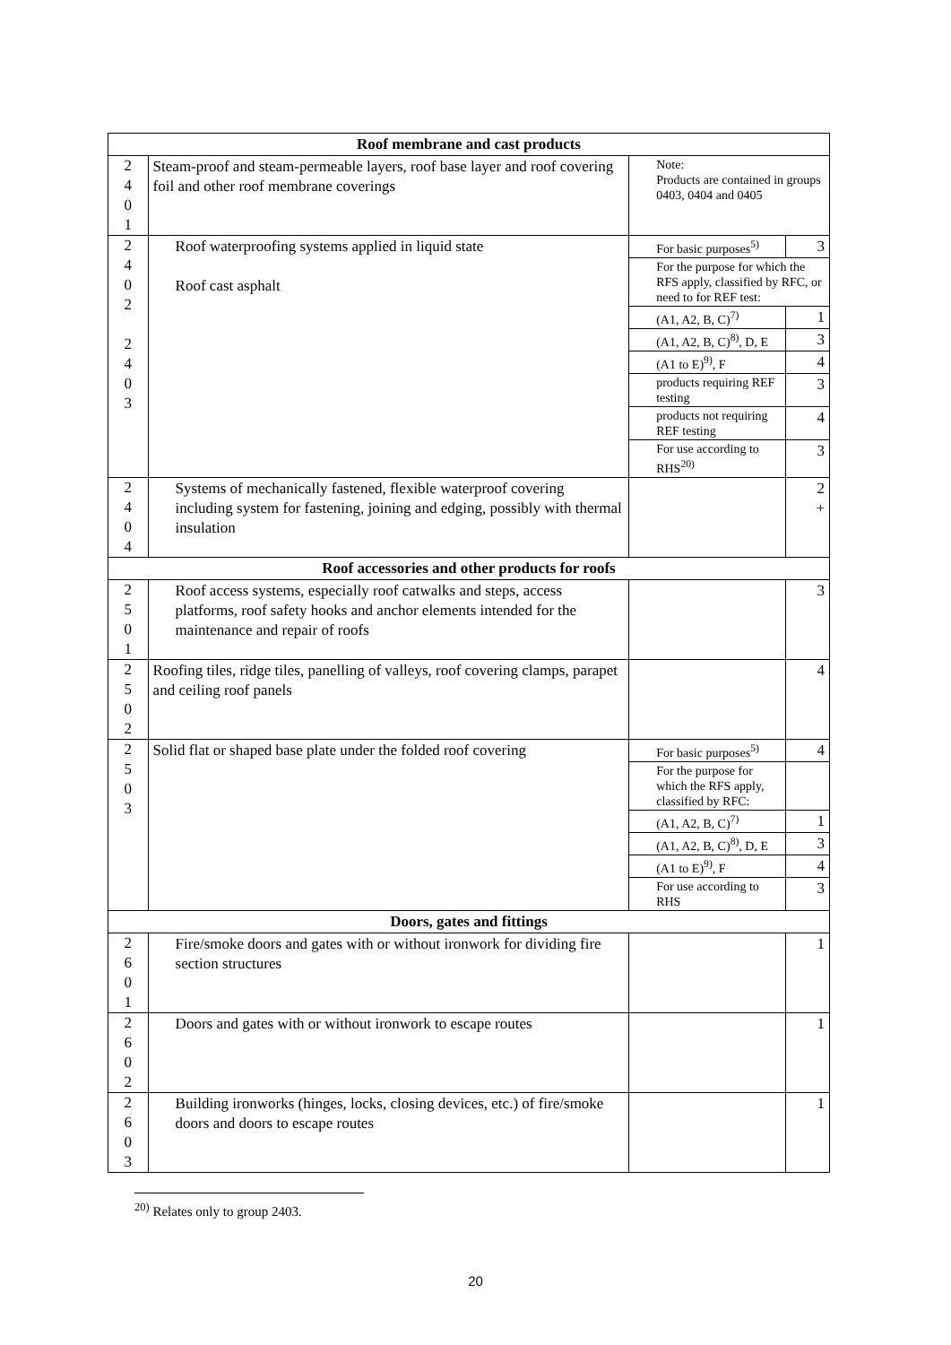| Roof membrane and cast products | | | |
| 2 4 0 1 | Steam-proof and steam-permeable layers, roof base layer and roof covering foil and other roof membrane coverings | Note: Products are contained in groups 0403, 0404 and 0405 | |
| 2 4 0 2 2 4 0 3 | Roof waterproofing systems applied in liquid state Roof cast asphalt | For basic purposes<sup>5)</sup> | 3 |
| | | For the purpose for which the RFS apply, classified by RFC, or need to for REF test: | |
| | | (A1, A2, B, C)<sup>7)</sup> | 1 |
| | | (A1, A2, B, C)<sup>8)</sup>, D, E | 3 |
| | | (A1 to E)<sup>9)</sup>, F | 4 |
| | | products requiring REF testing | 3 |
| | | products not requiring REF testing | 4 |
| | | For use according to RHS<sup>20)</sup> | 3 |
| 2 4 0 4 | Systems of mechanically fastened, flexible waterproof covering including system for fastening, joining and edging, possibly with thermal insulation | | 2 + |
| Roof accessories and other products for roofs | | | |
| 2 5 0 1 | Roof access systems, especially roof catwalks and steps, access platforms, roof safety hooks and anchor elements intended for the maintenance and repair of roofs | | 3 |
| 2 5 0 2 | Roofing tiles, ridge tiles, panelling of valleys, roof covering clamps, parapet and ceiling roof panels | | 4 |
| 2 5 0 3 | Solid flat or shaped base plate under the folded roof covering | For basic purposes<sup>5)</sup> | 4 |
| | | For the purpose for which the RFS apply, classified by RFC: | |
| | | (A1, A2, B, C)<sup>7)</sup> | 1 |
| | | (A1, A2, B, C)<sup>8)</sup>, D, E | 3 |
| | | (A1 to E)<sup>9)</sup>, F | 4 |
| | | For use according to RHS | 3 |
| Doors, gates and fittings | | | |
| 2 6 0 1 | Fire/smoke doors and gates with or without ironwork for dividing fire section structures | | 1 |
| 2 6 0 2 | Doors and gates with or without ironwork to escape routes | | 1 |
| 2 6 0 3 | Building ironworks (hinges, locks, closing devices, etc.) of fire/smoke doors and doors to escape routes | | 1 |
<sup>20)</sup> Relates only to group 2403.
20